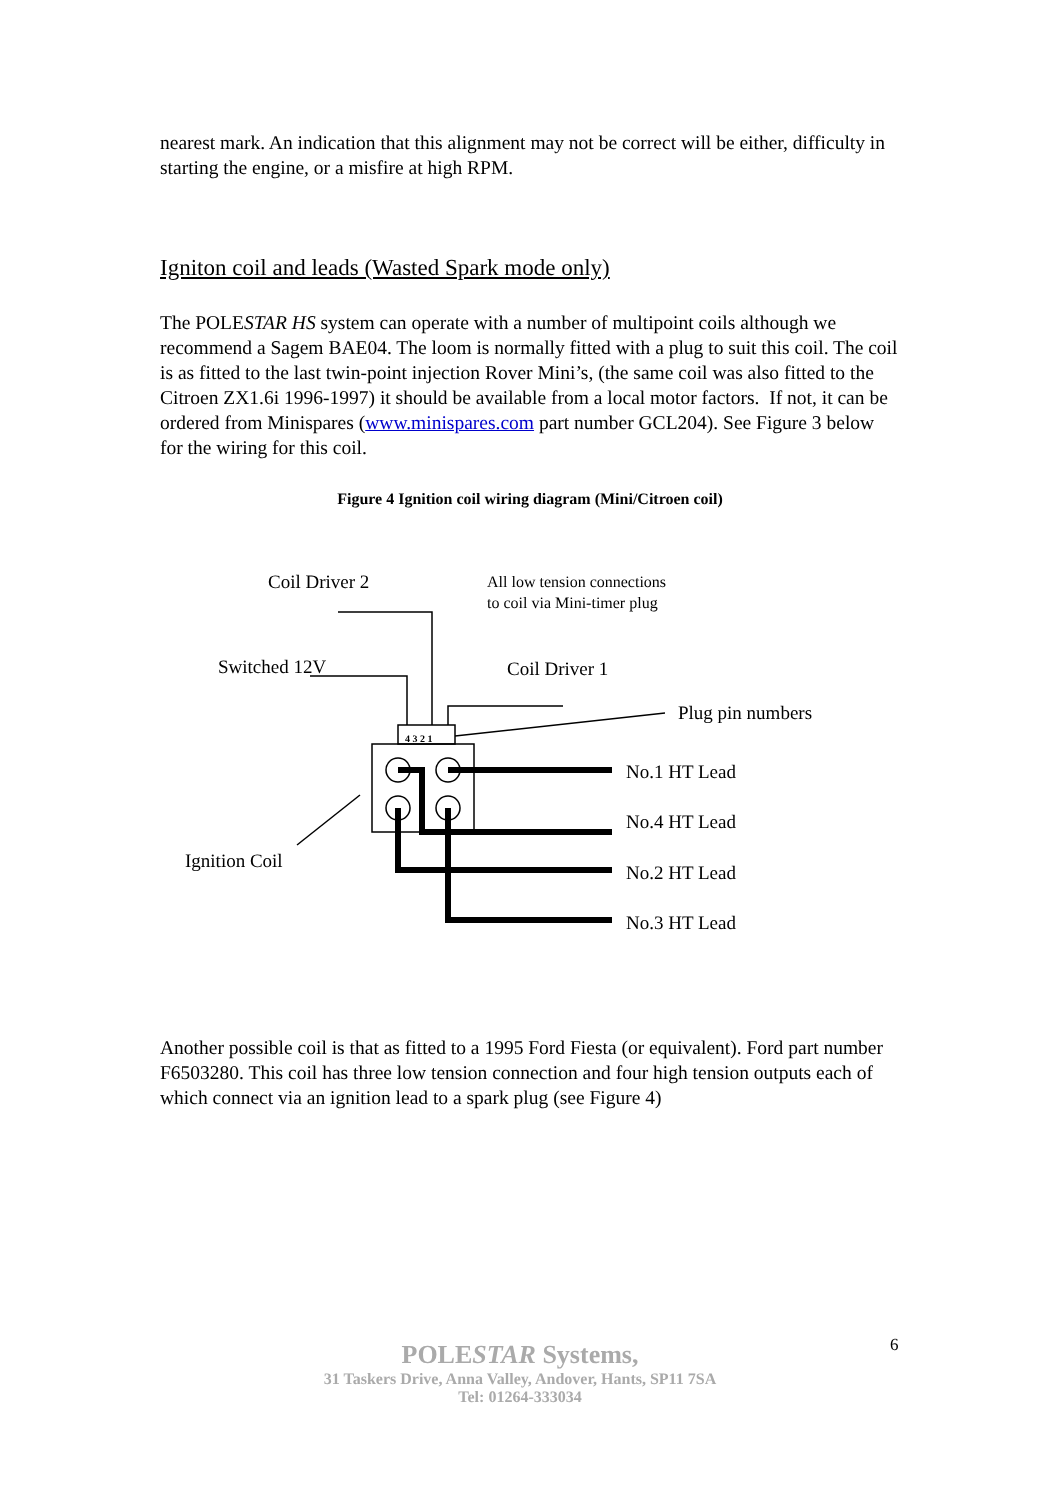nearest mark. An indication that this alignment may not be correct will be either, difficulty in starting the engine, or a misfire at high RPM.
Igniton coil and leads (Wasted Spark mode only)
The POLESTAR HS system can operate with a number of multipoint coils although we recommend a Sagem BAE04. The loom is normally fitted with a plug to suit this coil. The coil is as fitted to the last twin-point injection Rover Mini’s, (the same coil was also fitted to the Citroen ZX1.6i 1996-1997) it should be available from a local motor factors. If not, it can be ordered from Minispares (www.minispares.com part number GCL204). See Figure 3 below for the wiring for this coil.
Figure 4 Ignition coil wiring diagram (Mini/Citroen coil)
Coil Driver 2
All low tension connections
to coil via Mini-timer plug
Switched 12V
Coil Driver 1
Plug pin numbers
4 3 2 1
No.1 HT Lead
No.4 HT Lead
No.2 HT Lead
No.3 HT Lead
Ignition Coil
Another possible coil is that as fitted to a 1995 Ford Fiesta (or equivalent). Ford part number F6503280. This coil has three low tension connection and four high tension outputs each of which connect via an ignition lead to a spark plug (see Figure 4)
6
POLESTAR Systems,
31 Taskers Drive, Anna Valley, Andover, Hants, SP11 7SA
Tel: 01264-333034